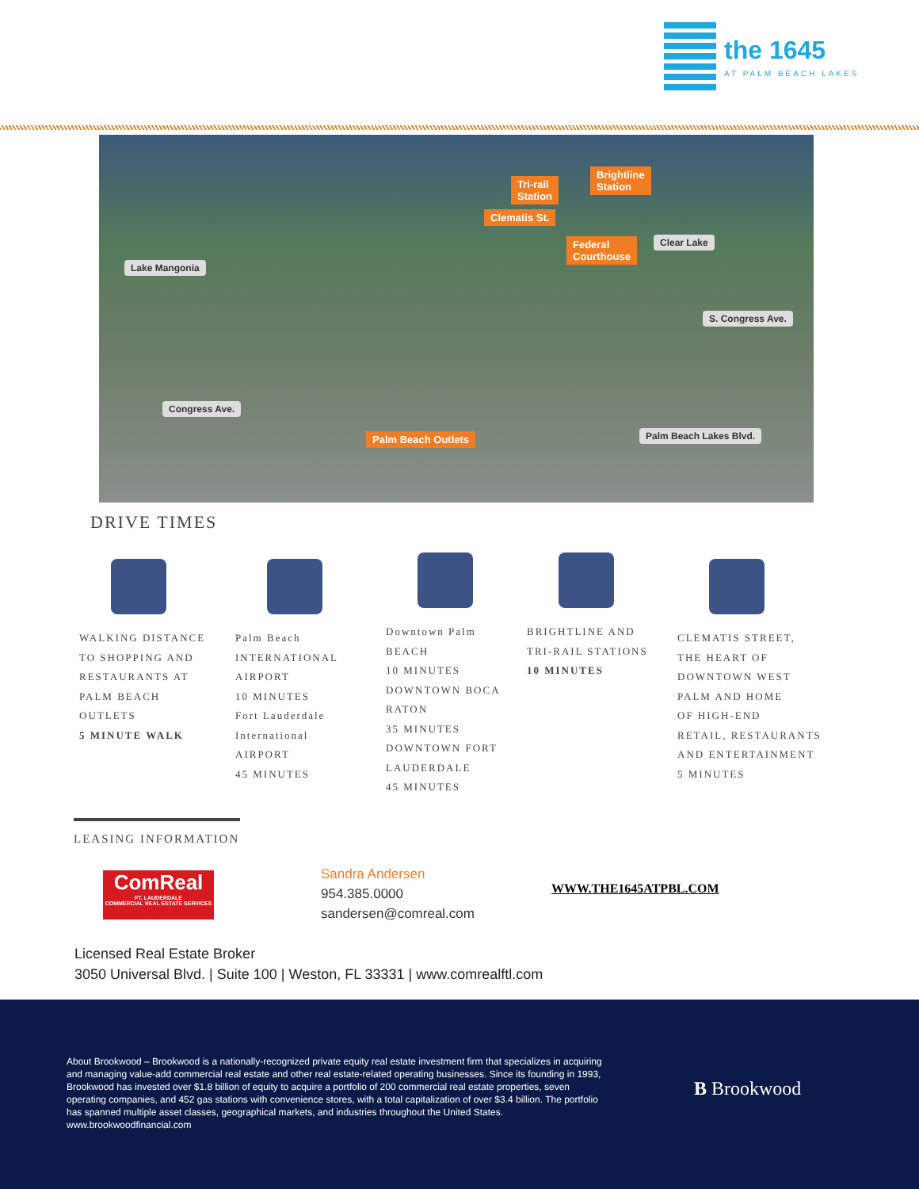the 1645
AT PALM BEACH LAKES
Tri-rail
Station
Brightline
Station
Clematis St.
Federal
Courthouse
Clear Lake
Lake Mangonia
S. Congress Ave.
Congress Ave.
Palm Beach Outlets Palm Beach Lakes Blvd.
DRIVE TIMES
WALKING DISTANCE
TO SHOPPING AND
RESTAURANTS AT
PALM BEACH
OUTLETS
5 MINUTE WALK
Palm Beach
INTERNATIONAL
AIRPORT
10 MINUTES
Fort Lauderdale
International
AIRPORT
45 MINUTES
Downtown Palm
BEACH
10 MINUTES
DOWNTOWN BOCA
RATON
35 MINUTES
DOWNTOWN FORT
LAUDERDALE
45 MINUTES
BRIGHTLINE AND
TRI-RAIL STATIONS
10 MINUTES
CLEMATIS STREET,
THE HEART OF
DOWNTOWN WEST
PALM AND HOME
OF HIGH-END
RETAIL, RESTAURANTS
AND ENTERTAINMENT
5 MINUTES
LEASING INFORMATION
ComReal
FT. LAUDERDALE
COMMERCIAL REAL ESTATE SERVICES
Sandra Andersen
954.385.0000
sandersen@comreal.com
WWW.THE1645ATPBL.COM
Licensed Real Estate Broker
3050 Universal Blvd. | Suite 100 | Weston, FL 33331 | www.comrealftl.com
About Brookwood – Brookwood is a nationally-recognized private equity real estate investment firm that specializes in acquiring and managing value-add commercial real estate and other real estate-related operating businesses. Since its founding in 1993, Brookwood has invested over $1.8 billion of equity to acquire a portfolio of 200 commercial real estate properties, seven operating companies, and 452 gas stations with convenience stores, with a total capitalization of over $3.4 billion. The portfolio has spanned multiple asset classes, geographical markets, and industries throughout the United States. www.brookwoodfinancial.com
B Brookwood